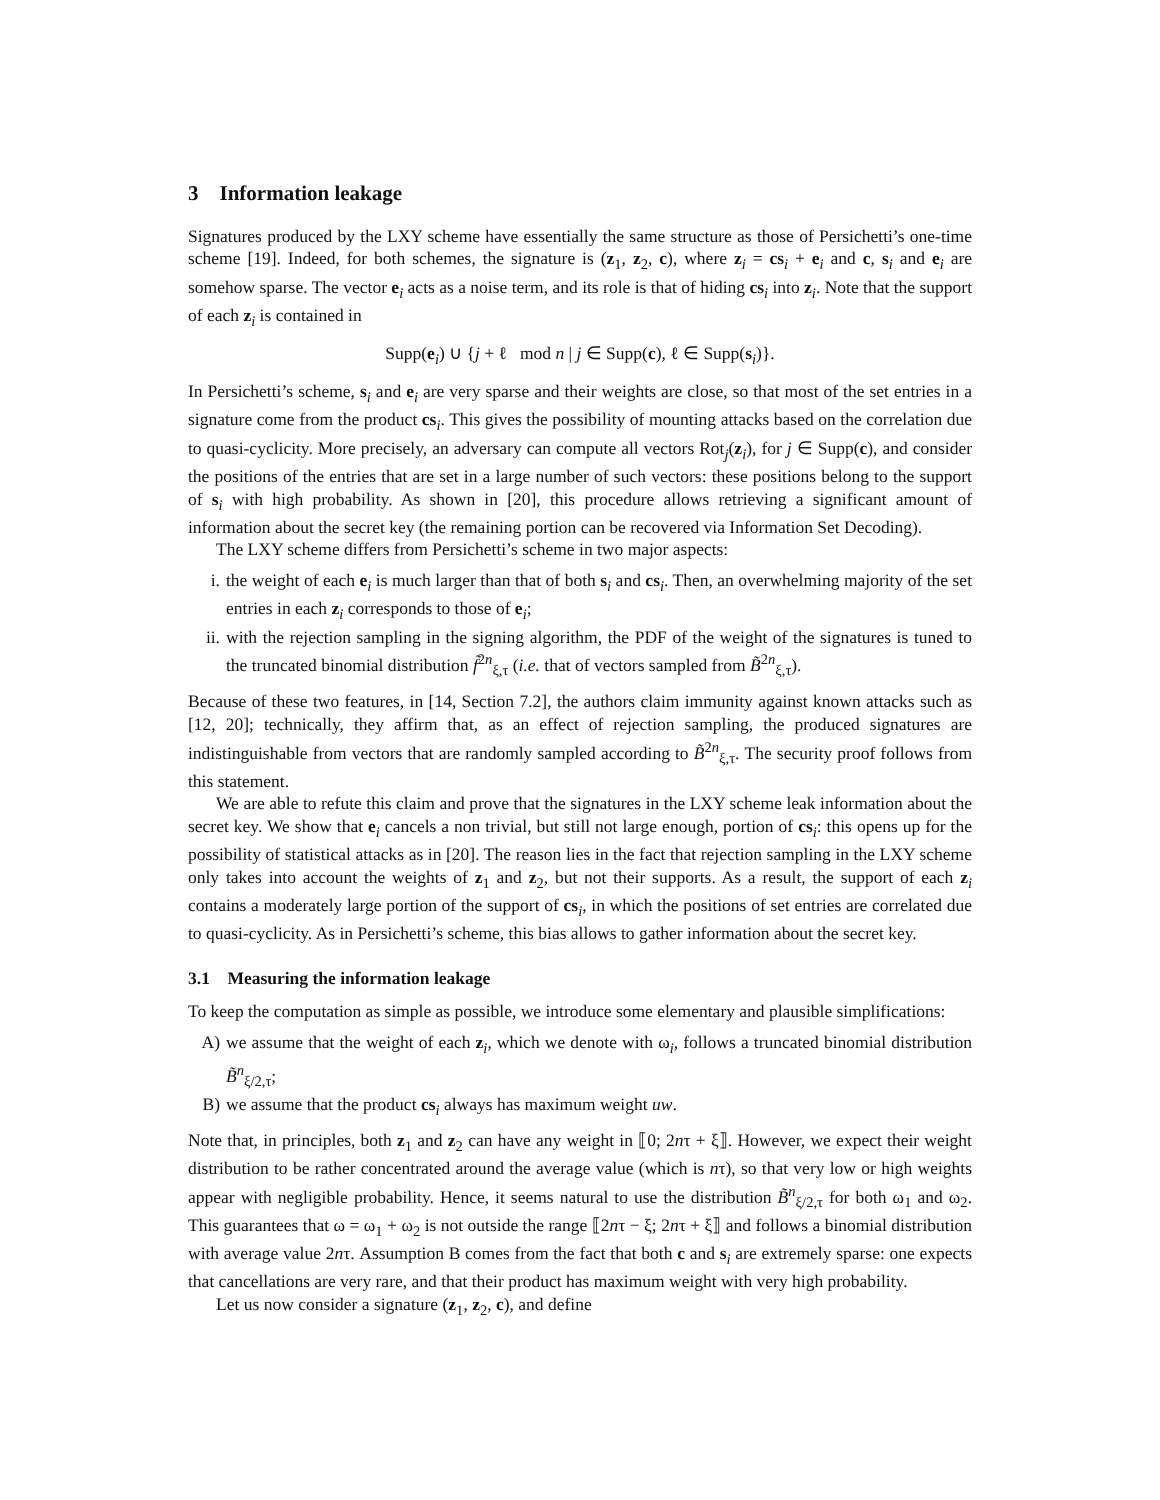3 Information leakage
Signatures produced by the LXY scheme have essentially the same structure as those of Persichetti’s one-time scheme [19]. Indeed, for both schemes, the signature is (z<sub>1</sub>, z<sub>2</sub>, c), where z<sub>i</sub> = cs<sub>i</sub> + e<sub>i</sub> and c, s<sub>i</sub> and e<sub>i</sub> are somehow sparse. The vector e<sub>i</sub> acts as a noise term, and its role is that of hiding cs<sub>i</sub> into z<sub>i</sub>. Note that the support of each z<sub>i</sub> is contained in
Supp(e<sub>i</sub>) ∪ {j + ℓ mod n | j ∈ Supp(c), ℓ ∈ Supp(s<sub>i</sub>)}.
In Persichetti’s scheme, s<sub>i</sub> and e<sub>i</sub> are very sparse and their weights are close, so that most of the set entries in a signature come from the product cs<sub>i</sub>. This gives the possibility of mounting attacks based on the correlation due to quasi-cyclicity. More precisely, an adversary can compute all vectors Rot<sub>j</sub>(z<sub>i</sub>), for j ∈ Supp(c), and consider the positions of the entries that are set in a large number of such vectors: these positions belong to the support of s<sub>i</sub> with high probability. As shown in [20], this procedure allows retrieving a significant amount of information about the secret key (the remaining portion can be recovered via Information Set Decoding).
The LXY scheme differs from Persichetti’s scheme in two major aspects:
i. the weight of each e<sub>i</sub> is much larger than that of both s<sub>i</sub> and cs<sub>i</sub>. Then, an overwhelming majority of the set entries in each z<sub>i</sub> corresponds to those of e<sub>i</sub>;
ii. with the rejection sampling in the signing algorithm, the PDF of the weight of the signatures is tuned to the truncated binomial distribution f̃<sup>2n</sup><sub>ξ,τ</sub> (i.e. that of vectors sampled from B̃<sup>2n</sup><sub>ξ,τ</sub>).
Because of these two features, in [14, Section 7.2], the authors claim immunity against known attacks such as [12, 20]; technically, they affirm that, as an effect of rejection sampling, the produced signatures are indistinguishable from vectors that are randomly sampled according to B̃<sup>2n</sup><sub>ξ,τ</sub>. The security proof follows from this statement.
We are able to refute this claim and prove that the signatures in the LXY scheme leak information about the secret key. We show that e<sub>i</sub> cancels a non trivial, but still not large enough, portion of cs<sub>i</sub>: this opens up for the possibility of statistical attacks as in [20]. The reason lies in the fact that rejection sampling in the LXY scheme only takes into account the weights of z<sub>1</sub> and z<sub>2</sub>, but not their supports. As a result, the support of each z<sub>i</sub> contains a moderately large portion of the support of cs<sub>i</sub>, in which the positions of set entries are correlated due to quasi-cyclicity. As in Persichetti’s scheme, this bias allows to gather information about the secret key.
3.1 Measuring the information leakage
To keep the computation as simple as possible, we introduce some elementary and plausible simplifications:
A) we assume that the weight of each z<sub>i</sub>, which we denote with ω<sub>i</sub>, follows a truncated binomial distribution B̃<sup>n</sup><sub>ξ/2,τ</sub>;
B) we assume that the product cs<sub>i</sub> always has maximum weight uw.
Note that, in principles, both z<sub>1</sub> and z<sub>2</sub> can have any weight in ⟦0; 2nτ + ξ⟧. However, we expect their weight distribution to be rather concentrated around the average value (which is nτ), so that very low or high weights appear with negligible probability. Hence, it seems natural to use the distribution B̃<sup>n</sup><sub>ξ/2,τ</sub> for both ω<sub>1</sub> and ω<sub>2</sub>. This guarantees that ω = ω<sub>1</sub> + ω<sub>2</sub> is not outside the range ⟦2nτ − ξ; 2nτ + ξ⟧ and follows a binomial distribution with average value 2nτ. Assumption B comes from the fact that both c and s<sub>i</sub> are extremely sparse: one expects that cancellations are very rare, and that their product has maximum weight with very high probability.
Let us now consider a signature (z<sub>1</sub>, z<sub>2</sub>, c), and define